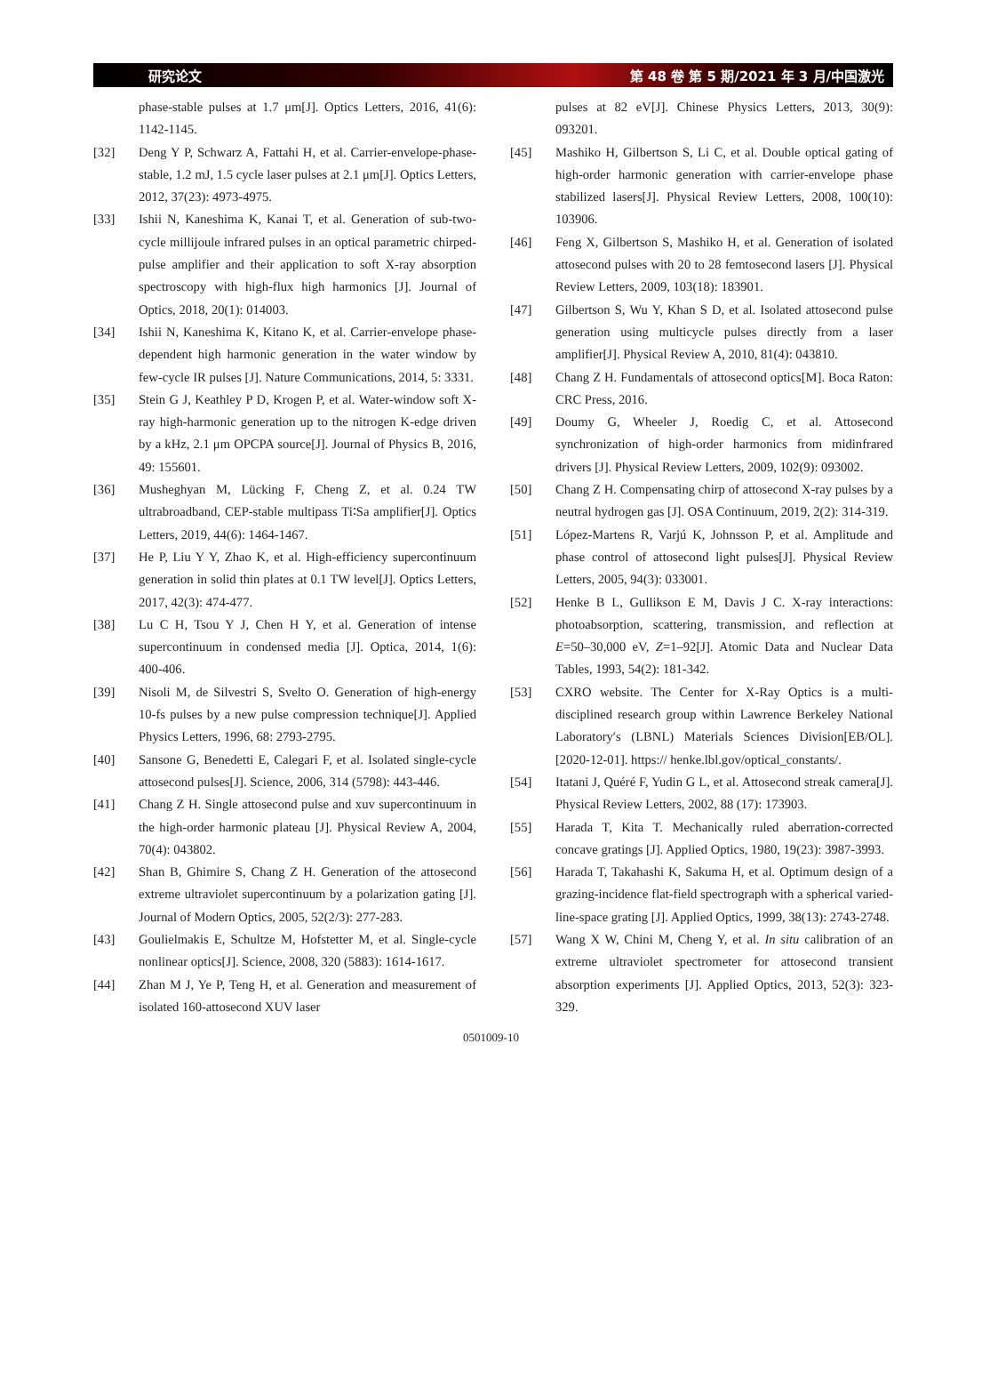研究论文 第 48 卷 第 5 期/2021 年 3 月/中国激光
phase-stable pulses at 1.7 μm[J]. Optics Letters, 2016, 41(6): 1142-1145.
[32] Deng Y P, Schwarz A, Fattahi H, et al. Carrier-envelope-phase-stable, 1.2 mJ, 1.5 cycle laser pulses at 2.1 μm[J]. Optics Letters, 2012, 37(23): 4973-4975.
[33] Ishii N, Kaneshima K, Kanai T, et al. Generation of sub-two-cycle millijoule infrared pulses in an optical parametric chirped-pulse amplifier and their application to soft X-ray absorption spectroscopy with high-flux high harmonics [J]. Journal of Optics, 2018, 20(1): 014003.
[34] Ishii N, Kaneshima K, Kitano K, et al. Carrier-envelope phase-dependent high harmonic generation in the water window by few-cycle IR pulses [J]. Nature Communications, 2014, 5: 3331.
[35] Stein G J, Keathley P D, Krogen P, et al. Water-window soft X-ray high-harmonic generation up to the nitrogen K-edge driven by a kHz, 2.1 μm OPCPA source[J]. Journal of Physics B, 2016, 49: 155601.
[36] Musheghyan M, Lücking F, Cheng Z, et al. 0.24 TW ultrabroadband, CEP-stable multipass Ti∶Sa amplifier[J]. Optics Letters, 2019, 44(6): 1464-1467.
[37] He P, Liu Y Y, Zhao K, et al. High-efficiency supercontinuum generation in solid thin plates at 0.1 TW level[J]. Optics Letters, 2017, 42(3): 474-477.
[38] Lu C H, Tsou Y J, Chen H Y, et al. Generation of intense supercontinuum in condensed media [J]. Optica, 2014, 1(6): 400-406.
[39] Nisoli M, de Silvestri S, Svelto O. Generation of high-energy 10-fs pulses by a new pulse compression technique[J]. Applied Physics Letters, 1996, 68: 2793-2795.
[40] Sansone G, Benedetti E, Calegari F, et al. Isolated single-cycle attosecond pulses[J]. Science, 2006, 314 (5798): 443-446.
[41] Chang Z H. Single attosecond pulse and xuv supercontinuum in the high-order harmonic plateau [J]. Physical Review A, 2004, 70(4): 043802.
[42] Shan B, Ghimire S, Chang Z H. Generation of the attosecond extreme ultraviolet supercontinuum by a polarization gating [J]. Journal of Modern Optics, 2005, 52(2/3): 277-283.
[43] Goulielmakis E, Schultze M, Hofstetter M, et al. Single-cycle nonlinear optics[J]. Science, 2008, 320 (5883): 1614-1617.
[44] Zhan M J, Ye P, Teng H, et al. Generation and measurement of isolated 160-attosecond XUV laser
pulses at 82 eV[J]. Chinese Physics Letters, 2013, 30(9): 093201.
[45] Mashiko H, Gilbertson S, Li C, et al. Double optical gating of high-order harmonic generation with carrier-envelope phase stabilized lasers[J]. Physical Review Letters, 2008, 100(10): 103906.
[46] Feng X, Gilbertson S, Mashiko H, et al. Generation of isolated attosecond pulses with 20 to 28 femtosecond lasers [J]. Physical Review Letters, 2009, 103(18): 183901.
[47] Gilbertson S, Wu Y, Khan S D, et al. Isolated attosecond pulse generation using multicycle pulses directly from a laser amplifier[J]. Physical Review A, 2010, 81(4): 043810.
[48] Chang Z H. Fundamentals of attosecond optics[M]. Boca Raton: CRC Press, 2016.
[49] Doumy G, Wheeler J, Roedig C, et al. Attosecond synchronization of high-order harmonics from midinfrared drivers [J]. Physical Review Letters, 2009, 102(9): 093002.
[50] Chang Z H. Compensating chirp of attosecond X-ray pulses by a neutral hydrogen gas [J]. OSA Continuum, 2019, 2(2): 314-319.
[51] López-Martens R, Varjú K, Johnsson P, et al. Amplitude and phase control of attosecond light pulses[J]. Physical Review Letters, 2005, 94(3): 033001.
[52] Henke B L, Gullikson E M, Davis J C. X-ray interactions: photoabsorption, scattering, transmission, and reflection at E=50–30,000 eV, Z=1–92[J]. Atomic Data and Nuclear Data Tables, 1993, 54(2): 181-342.
[53] CXRO website. The Center for X-Ray Optics is a multi-disciplined research group within Lawrence Berkeley National Laboratory′s (LBNL) Materials Sciences Division[EB/OL]. [2020-12-01]. https:// henke.lbl.gov/optical_constants/.
[54] Itatani J, Quéré F, Yudin G L, et al. Attosecond streak camera[J]. Physical Review Letters, 2002, 88 (17): 173903.
[55] Harada T, Kita T. Mechanically ruled aberration-corrected concave gratings [J]. Applied Optics, 1980, 19(23): 3987-3993.
[56] Harada T, Takahashi K, Sakuma H, et al. Optimum design of a grazing-incidence flat-field spectrograph with a spherical varied-line-space grating [J]. Applied Optics, 1999, 38(13): 2743-2748.
[57] Wang X W, Chini M, Cheng Y, et al. In situ calibration of an extreme ultraviolet spectrometer for attosecond transient absorption experiments [J]. Applied Optics, 2013, 52(3): 323-329.
0501009-10